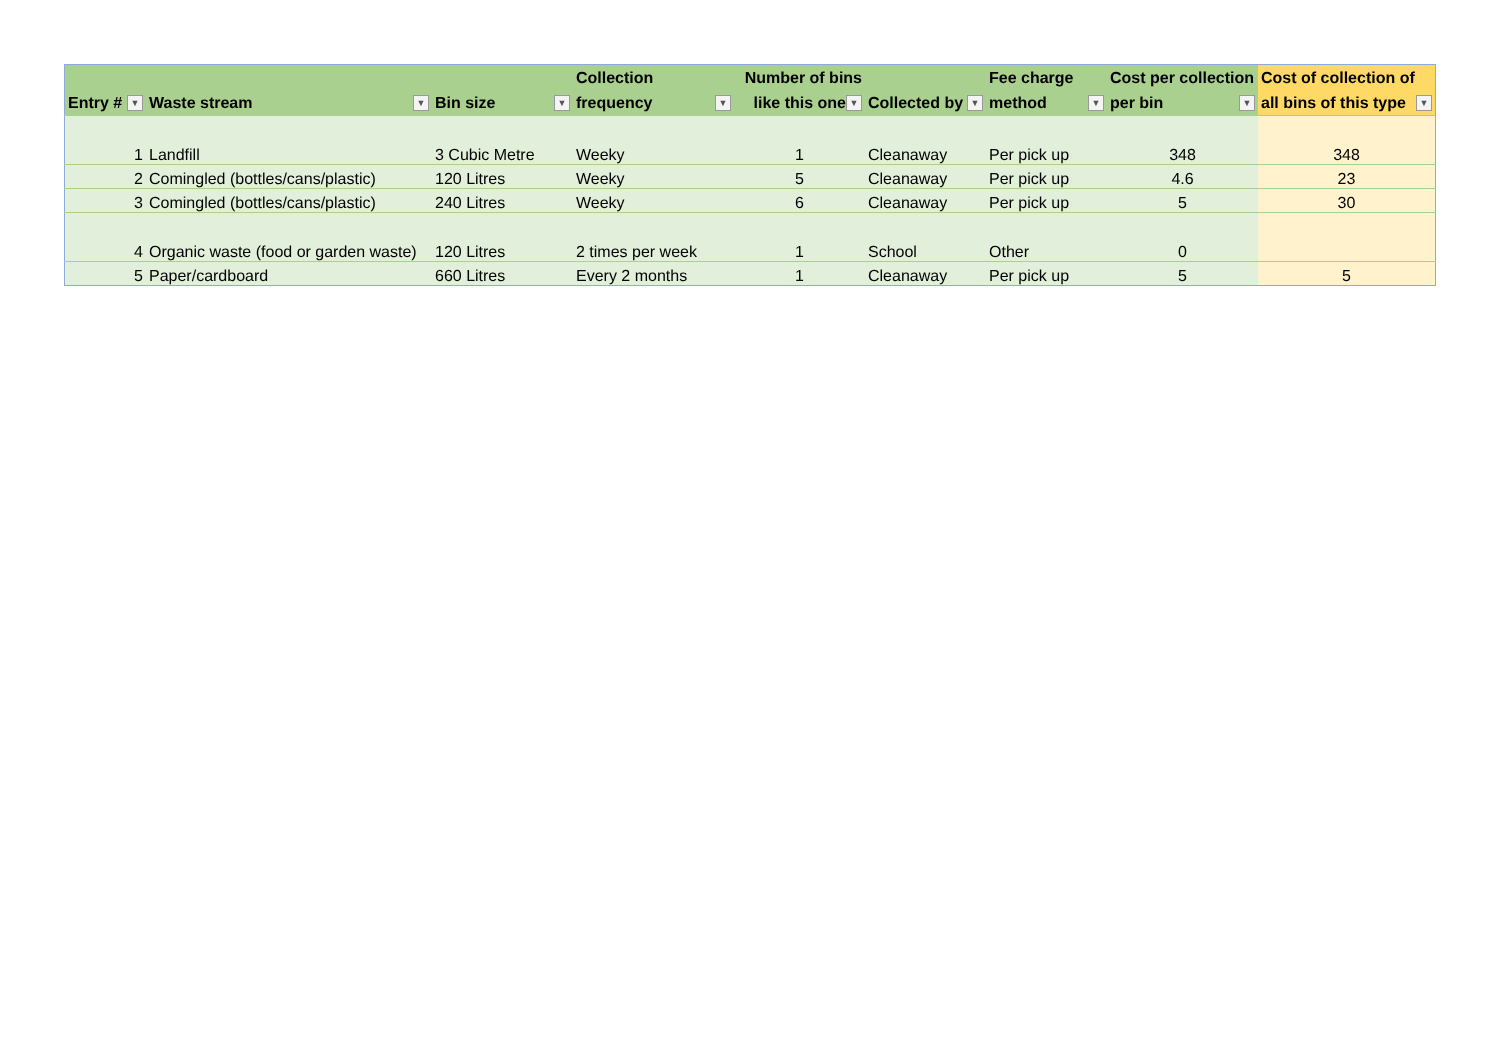| Entry # ▼ | Waste stream ▼ | Bin size ▼ | Collection frequency ▼ | Number of bins like this one ▼ | Collected by ▼ | Fee charge method ▼ | Cost per collection per bin ▼ | Cost of collection of all bins of this type ▼ |
| --- | --- | --- | --- | --- | --- | --- | --- | --- |
| 1 | Landfill | 3 Cubic Metre | Weeky | 1 | Cleanaway | Per pick up | 348 | 348 |
| 2 | Comingled (bottles/cans/plastic) | 120 Litres | Weeky | 5 | Cleanaway | Per pick up | 4.6 | 23 |
| 3 | Comingled (bottles/cans/plastic) | 240 Litres | Weeky | 6 | Cleanaway | Per pick up | 5 | 30 |
| 4 | Organic waste (food or garden waste) | 120 Litres | 2 times per week | 1 | School | Other | 0 | |
| 5 | Paper/cardboard | 660 Litres | Every 2 months | 1 | Cleanaway | Per pick up | 5 | 5 |